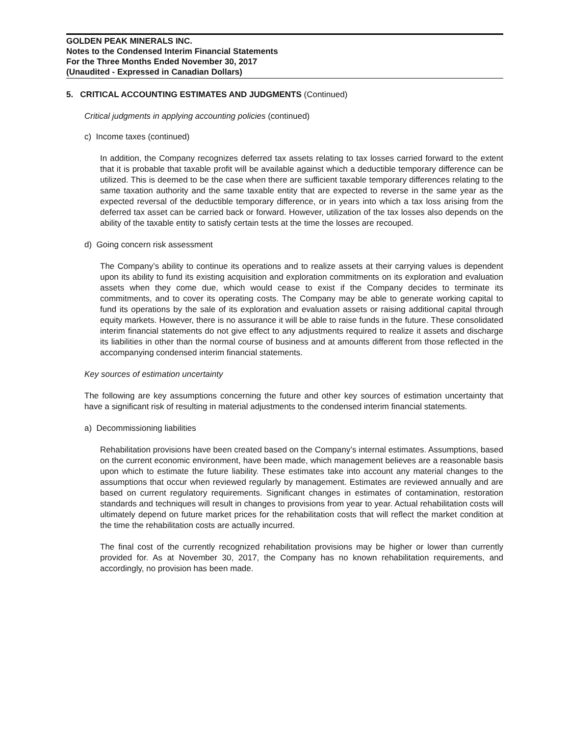GOLDEN PEAK MINERALS INC.
Notes to the Condensed Interim Financial Statements
For the Three Months Ended November 30, 2017
(Unaudited - Expressed in Canadian Dollars)
5. CRITICAL ACCOUNTING ESTIMATES AND JUDGMENTS (Continued)
Critical judgments in applying accounting policies (continued)
c) Income taxes (continued)
In addition, the Company recognizes deferred tax assets relating to tax losses carried forward to the extent that it is probable that taxable profit will be available against which a deductible temporary difference can be utilized. This is deemed to be the case when there are sufficient taxable temporary differences relating to the same taxation authority and the same taxable entity that are expected to reverse in the same year as the expected reversal of the deductible temporary difference, or in years into which a tax loss arising from the deferred tax asset can be carried back or forward. However, utilization of the tax losses also depends on the ability of the taxable entity to satisfy certain tests at the time the losses are recouped.
d) Going concern risk assessment
The Company’s ability to continue its operations and to realize assets at their carrying values is dependent upon its ability to fund its existing acquisition and exploration commitments on its exploration and evaluation assets when they come due, which would cease to exist if the Company decides to terminate its commitments, and to cover its operating costs. The Company may be able to generate working capital to fund its operations by the sale of its exploration and evaluation assets or raising additional capital through equity markets. However, there is no assurance it will be able to raise funds in the future. These consolidated interim financial statements do not give effect to any adjustments required to realize it assets and discharge its liabilities in other than the normal course of business and at amounts different from those reflected in the accompanying condensed interim financial statements.
Key sources of estimation uncertainty
The following are key assumptions concerning the future and other key sources of estimation uncertainty that have a significant risk of resulting in material adjustments to the condensed interim financial statements.
a) Decommissioning liabilities
Rehabilitation provisions have been created based on the Company’s internal estimates. Assumptions, based on the current economic environment, have been made, which management believes are a reasonable basis upon which to estimate the future liability. These estimates take into account any material changes to the assumptions that occur when reviewed regularly by management. Estimates are reviewed annually and are based on current regulatory requirements. Significant changes in estimates of contamination, restoration standards and techniques will result in changes to provisions from year to year. Actual rehabilitation costs will ultimately depend on future market prices for the rehabilitation costs that will reflect the market condition at the time the rehabilitation costs are actually incurred.
The final cost of the currently recognized rehabilitation provisions may be higher or lower than currently provided for. As at November 30, 2017, the Company has no known rehabilitation requirements, and accordingly, no provision has been made.